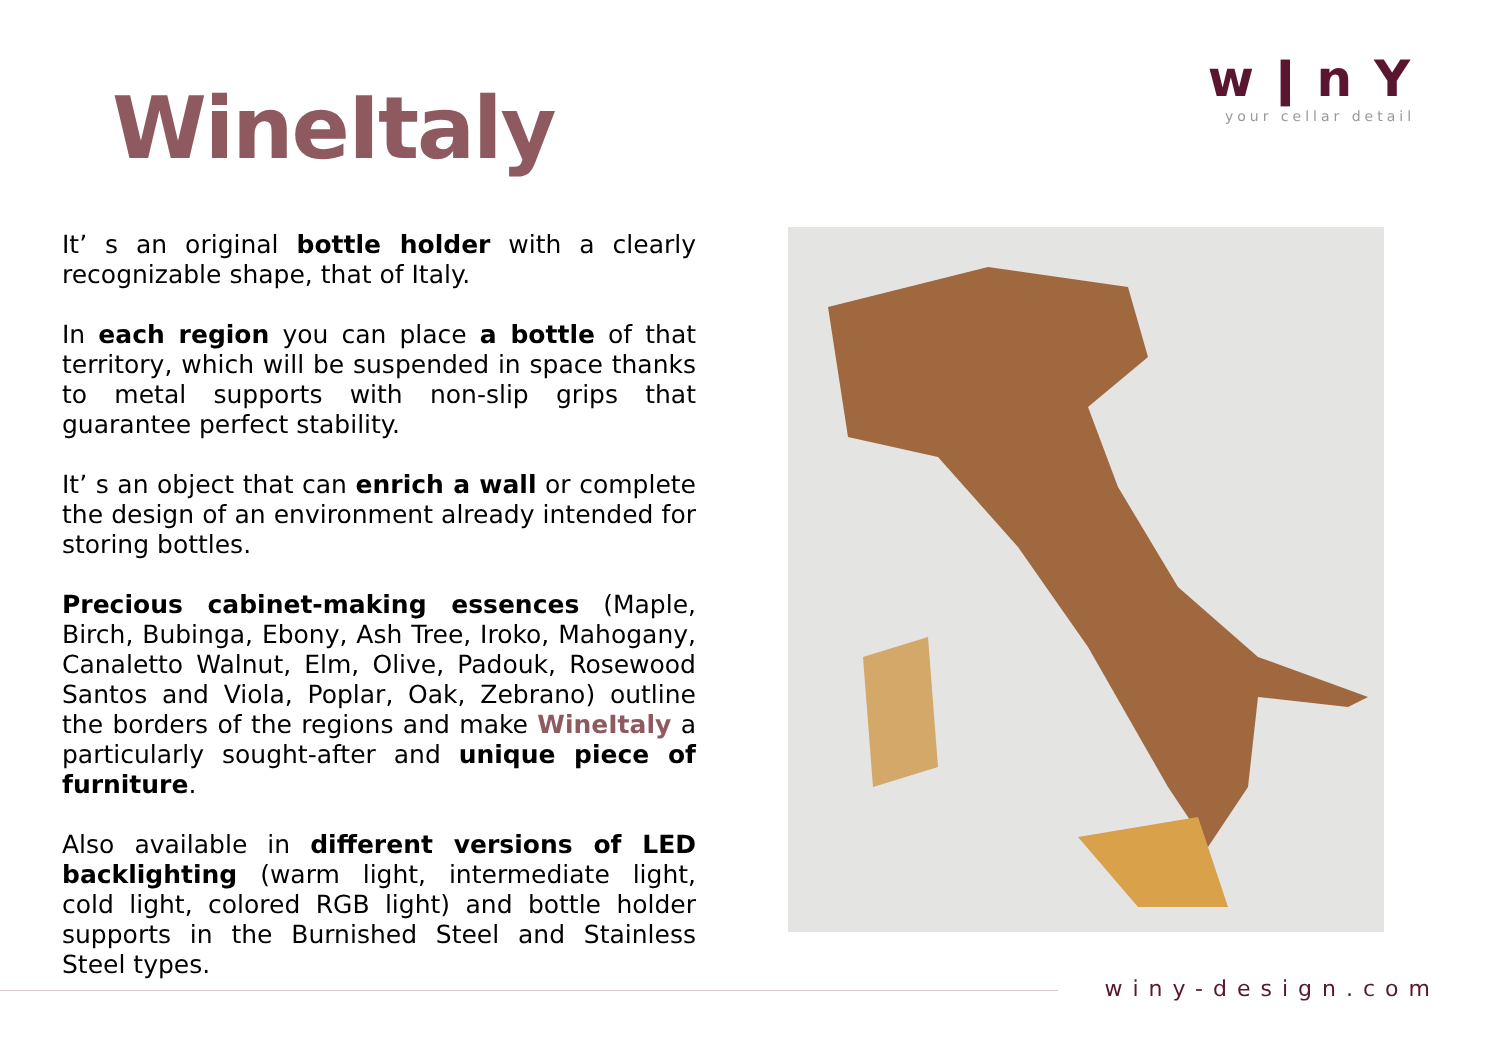WineItaly
wǀnY
your cellar detail
It’ s an original bottle holder with a clearly recognizable shape, that of Italy.
In each region you can place a bottle of that territory, which will be suspended in space thanks to metal supports with non-slip grips that guarantee perfect stability.
It’ s an object that can enrich a wall or complete the design of an environment already intended for storing bottles.
Precious cabinet-making essences (Maple, Birch, Bubinga, Ebony, Ash Tree, Iroko, Mahogany, Canaletto Walnut, Elm, Olive, Padouk, Rosewood Santos and Viola, Poplar, Oak, Zebrano) outline the borders of the regions and make WineItaly a particularly sought-after and unique piece of furniture.
Also available in different versions of LED backlighting (warm light, intermediate light, cold light, colored RGB light) and bottle holder supports in the Burnished Steel and Stainless Steel types.
winy-design.com